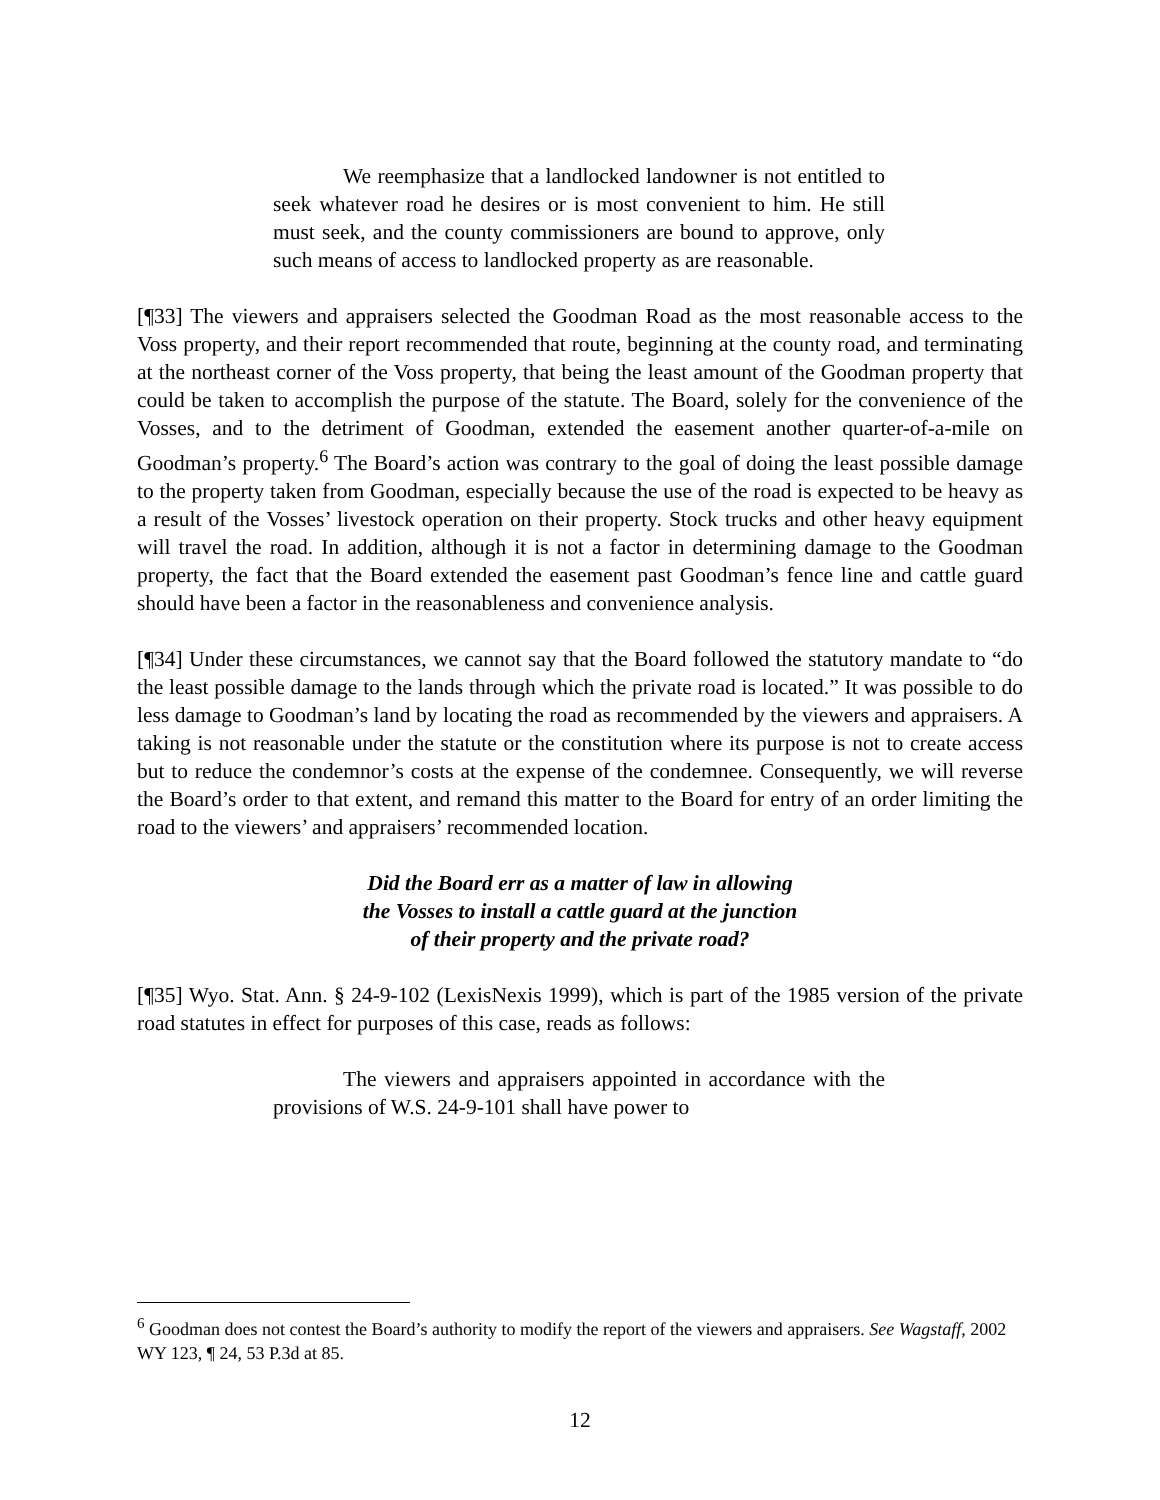We reemphasize that a landlocked landowner is not entitled to seek whatever road he desires or is most convenient to him. He still must seek, and the county commissioners are bound to approve, only such means of access to landlocked property as are reasonable.
[¶33] The viewers and appraisers selected the Goodman Road as the most reasonable access to the Voss property, and their report recommended that route, beginning at the county road, and terminating at the northeast corner of the Voss property, that being the least amount of the Goodman property that could be taken to accomplish the purpose of the statute. The Board, solely for the convenience of the Vosses, and to the detriment of Goodman, extended the easement another quarter-of-a-mile on Goodman’s property.<sup>6</sup> The Board’s action was contrary to the goal of doing the least possible damage to the property taken from Goodman, especially because the use of the road is expected to be heavy as a result of the Vosses’ livestock operation on their property. Stock trucks and other heavy equipment will travel the road. In addition, although it is not a factor in determining damage to the Goodman property, the fact that the Board extended the easement past Goodman’s fence line and cattle guard should have been a factor in the reasonableness and convenience analysis.
[¶34] Under these circumstances, we cannot say that the Board followed the statutory mandate to “do the least possible damage to the lands through which the private road is located.” It was possible to do less damage to Goodman’s land by locating the road as recommended by the viewers and appraisers. A taking is not reasonable under the statute or the constitution where its purpose is not to create access but to reduce the condemnor’s costs at the expense of the condemnee. Consequently, we will reverse the Board’s order to that extent, and remand this matter to the Board for entry of an order limiting the road to the viewers’ and appraisers’ recommended location.
Did the Board err as a matter of law in allowing
the Vosses to install a cattle guard at the junction
of their property and the private road?
[¶35] Wyo. Stat. Ann. § 24-9-102 (LexisNexis 1999), which is part of the 1985 version of the private road statutes in effect for purposes of this case, reads as follows:
The viewers and appraisers appointed in accordance with the provisions of W.S. 24-9-101 shall have power to
<sup>6</sup> Goodman does not contest the Board’s authority to modify the report of the viewers and appraisers. See Wagstaff, 2002 WY 123, ¶ 24, 53 P.3d at 85.
12